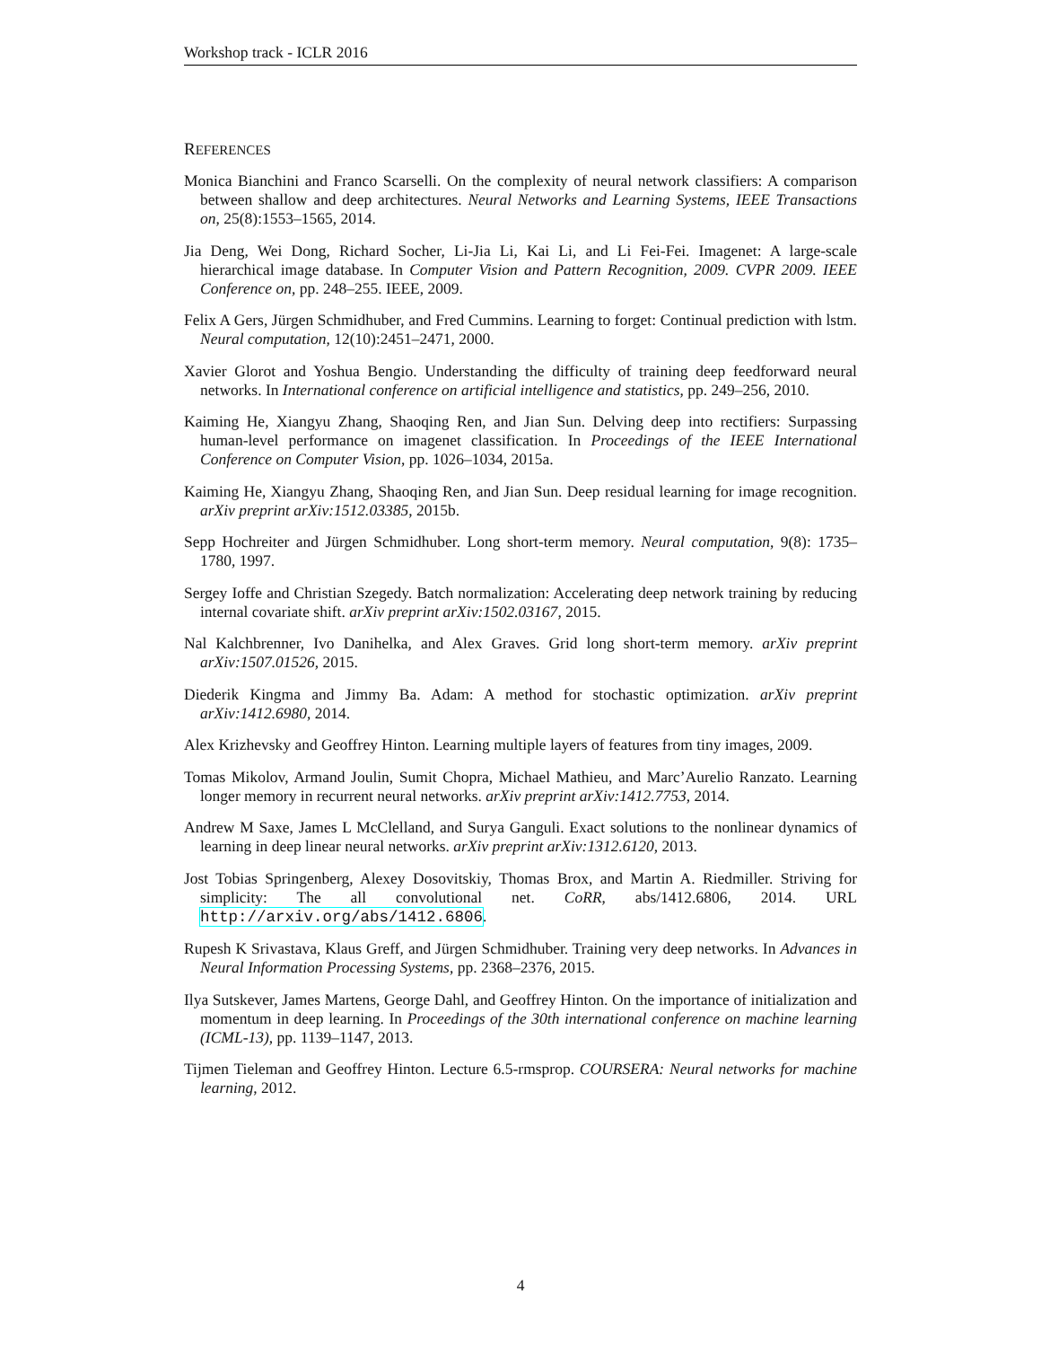Workshop track - ICLR 2016
REFERENCES
Monica Bianchini and Franco Scarselli. On the complexity of neural network classifiers: A comparison between shallow and deep architectures. Neural Networks and Learning Systems, IEEE Transactions on, 25(8):1553–1565, 2014.
Jia Deng, Wei Dong, Richard Socher, Li-Jia Li, Kai Li, and Li Fei-Fei. Imagenet: A large-scale hierarchical image database. In Computer Vision and Pattern Recognition, 2009. CVPR 2009. IEEE Conference on, pp. 248–255. IEEE, 2009.
Felix A Gers, Jürgen Schmidhuber, and Fred Cummins. Learning to forget: Continual prediction with lstm. Neural computation, 12(10):2451–2471, 2000.
Xavier Glorot and Yoshua Bengio. Understanding the difficulty of training deep feedforward neural networks. In International conference on artificial intelligence and statistics, pp. 249–256, 2010.
Kaiming He, Xiangyu Zhang, Shaoqing Ren, and Jian Sun. Delving deep into rectifiers: Surpassing human-level performance on imagenet classification. In Proceedings of the IEEE International Conference on Computer Vision, pp. 1026–1034, 2015a.
Kaiming He, Xiangyu Zhang, Shaoqing Ren, and Jian Sun. Deep residual learning for image recognition. arXiv preprint arXiv:1512.03385, 2015b.
Sepp Hochreiter and Jürgen Schmidhuber. Long short-term memory. Neural computation, 9(8): 1735–1780, 1997.
Sergey Ioffe and Christian Szegedy. Batch normalization: Accelerating deep network training by reducing internal covariate shift. arXiv preprint arXiv:1502.03167, 2015.
Nal Kalchbrenner, Ivo Danihelka, and Alex Graves. Grid long short-term memory. arXiv preprint arXiv:1507.01526, 2015.
Diederik Kingma and Jimmy Ba. Adam: A method for stochastic optimization. arXiv preprint arXiv:1412.6980, 2014.
Alex Krizhevsky and Geoffrey Hinton. Learning multiple layers of features from tiny images, 2009.
Tomas Mikolov, Armand Joulin, Sumit Chopra, Michael Mathieu, and Marc’Aurelio Ranzato. Learning longer memory in recurrent neural networks. arXiv preprint arXiv:1412.7753, 2014.
Andrew M Saxe, James L McClelland, and Surya Ganguli. Exact solutions to the nonlinear dynamics of learning in deep linear neural networks. arXiv preprint arXiv:1312.6120, 2013.
Jost Tobias Springenberg, Alexey Dosovitskiy, Thomas Brox, and Martin A. Riedmiller. Striving for simplicity: The all convolutional net. CoRR, abs/1412.6806, 2014. URL http://arxiv.org/abs/1412.6806.
Rupesh K Srivastava, Klaus Greff, and Jürgen Schmidhuber. Training very deep networks. In Advances in Neural Information Processing Systems, pp. 2368–2376, 2015.
Ilya Sutskever, James Martens, George Dahl, and Geoffrey Hinton. On the importance of initialization and momentum in deep learning. In Proceedings of the 30th international conference on machine learning (ICML-13), pp. 1139–1147, 2013.
Tijmen Tieleman and Geoffrey Hinton. Lecture 6.5-rmsprop. COURSERA: Neural networks for machine learning, 2012.
4